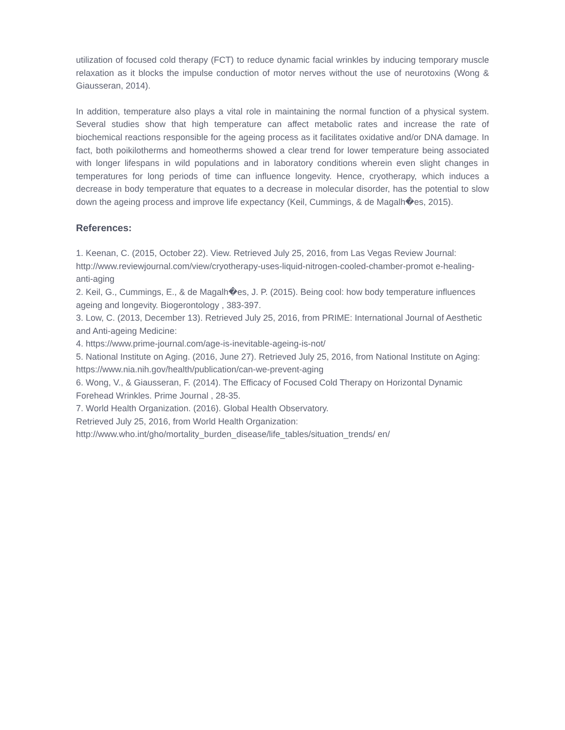utilization of focused cold therapy (FCT) to reduce dynamic facial wrinkles by inducing temporary muscle relaxation as it blocks the impulse conduction of motor nerves without the use of neurotoxins (Wong & Giausseran, 2014).
In addition, temperature also plays a vital role in maintaining the normal function of a physical system. Several studies show that high temperature can affect metabolic rates and increase the rate of biochemical reactions responsible for the ageing process as it facilitates oxidative and/or DNA damage. In fact, both poikilotherms and homeotherms showed a clear trend for lower temperature being associated with longer lifespans in wild populations and in laboratory conditions wherein even slight changes in temperatures for long periods of time can influence longevity. Hence, cryotherapy, which induces a decrease in body temperature that equates to a decrease in molecular disorder, has the potential to slow down the ageing process and improve life expectancy (Keil, Cummings, & de Magalh�es, 2015).
References:
1. Keenan, C. (2015, October 22). View. Retrieved July 25, 2016, from Las Vegas Review Journal: http://www.reviewjournal.com/view/cryotherapy-uses-liquid-nitrogen-cooled-chamber-promot e-healing-anti-aging
2. Keil, G., Cummings, E., & de Magalh�es, J. P. (2015). Being cool: how body temperature influences ageing and longevity. Biogerontology , 383-397.
3. Low, C. (2013, December 13). Retrieved July 25, 2016, from PRIME: International Journal of Aesthetic and Anti-ageing Medicine:
4. https://www.prime-journal.com/age-is-inevitable-ageing-is-not/
5. National Institute on Aging. (2016, June 27). Retrieved July 25, 2016, from National Institute on Aging: https://www.nia.nih.gov/health/publication/can-we-prevent-aging
6. Wong, V., & Giausseran, F. (2014). The Efficacy of Focused Cold Therapy on Horizontal Dynamic
Forehead Wrinkles. Prime Journal , 28-35.
7. World Health Organization. (2016). Global Health Observatory.
Retrieved July 25, 2016, from World Health Organization:
http://www.who.int/gho/mortality_burden_disease/life_tables/situation_trends/ en/